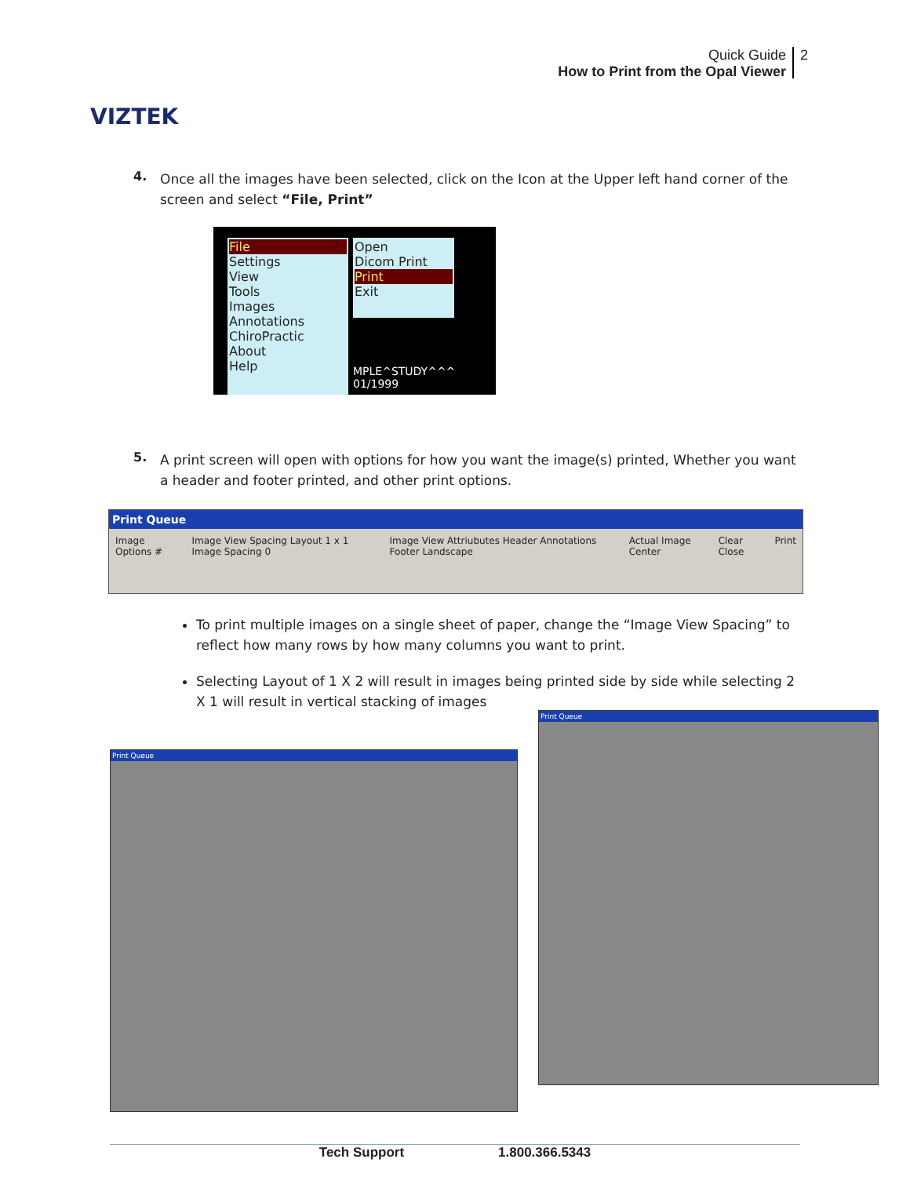VIZTEK
Quick Guide
How to Print from the Opal Viewer
2
4.
Once all the images have been selected, click on the Icon at the Upper left hand corner of the screen and select “File, Print”
File
Settings
View
Tools
Images
Annotations
ChiroPractic
About
Help
Open
Dicom Print
Print
Exit
MPLE^STUDY^^^
01/1999
5.
A print screen will open with options for how you want the image(s) printed, Whether you want a header and footer printed, and other print options.
Print Queue
Image Options # Image View Spacing Layout 1 x 1 Image Spacing 0 Image View Attriubutes Header Annotations Footer Landscape Actual Image Center Clear Close Print
To print multiple images on a single sheet of paper, change the “Image View Spacing” to reflect how many rows by how many columns you want to print.
Selecting Layout of 1 X 2 will result in images being printed side by side while selecting 2 X 1 will result in vertical stacking of images
Print Queue
Print Queue
Tech Support 1.800.366.5343